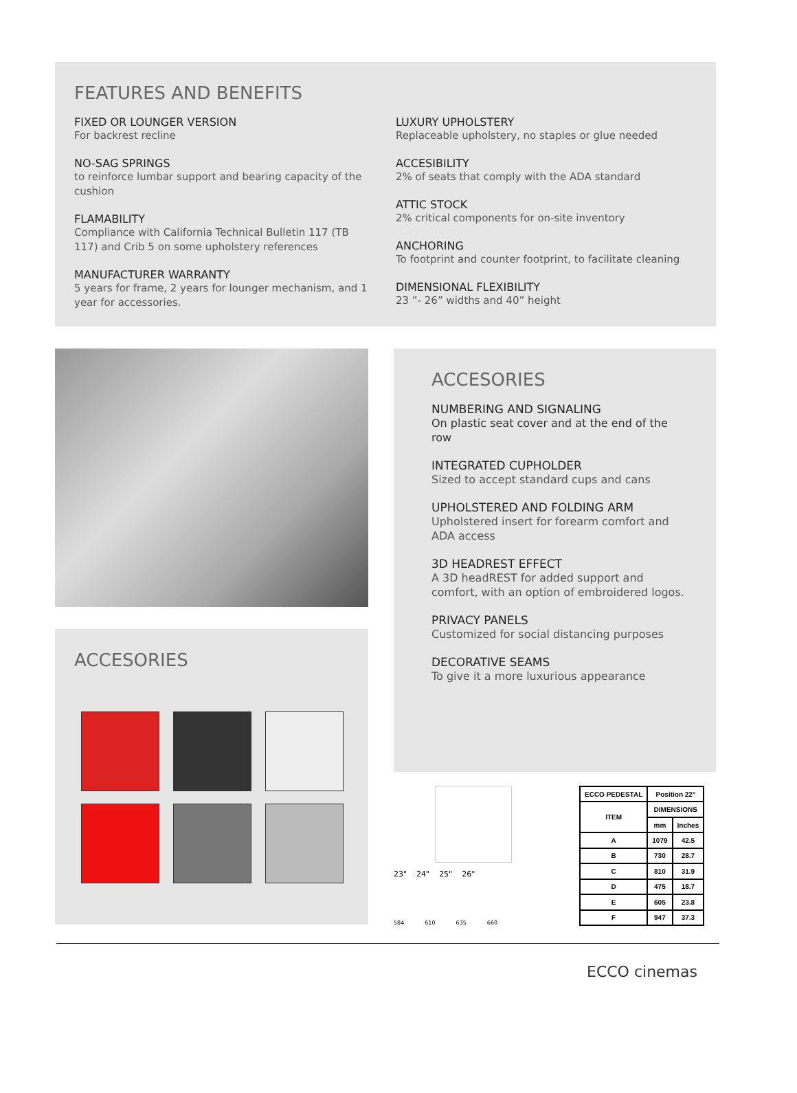FEATURES AND BENEFITS
FIXED OR LOUNGER VERSION
For backrest recline
NO-SAG SPRINGS
to reinforce lumbar support and bearing capacity of the cushion
FLAMABILITY
Compliance with California Technical Bulletin 117 (TB 117) and Crib 5 on some upholstery references
MANUFACTURER WARRANTY
5 years for frame, 2 years for lounger mechanism, and 1 year for accessories.
LUXURY UPHOLSTERY
Replaceable upholstery, no staples or glue needed
ACCESIBILITY
2% of seats that comply with the ADA standard
ATTIC STOCK
2% critical components for on-site inventory
ANCHORING
To footprint and counter footprint, to facilitate cleaning
DIMENSIONAL FLEXIBILITY
23 ”- 26” widths and 40” height
ACCESORIES
ACCESORIES
NUMBERING AND SIGNALING
On plastic seat cover and at the end of the row
INTEGRATED CUPHOLDER
Sized to accept standard cups and cans
UPHOLSTERED AND FOLDING ARM
Upholstered insert for forearm comfort and ADA access
3D HEADREST EFFECT
A 3D headREST for added support and comfort, with an option of embroidered logos.
PRIVACY PANELS
Customized for social distancing purposes
DECORATIVE SEAMS
To give it a more luxurious appearance
23" 24" 25" 26"
584 610 635 660
| ECCO PEDESTAL | Position 22° | |
| --- | --- | --- |
| ITEM | DIMENSIONS | |
| | mm | Inches |
| A | 1079 | 42.5 |
| B | 730 | 28.7 |
| C | 810 | 31.9 |
| D | 475 | 18.7 |
| E | 605 | 23.8 |
| F | 947 | 37.3 |
ECCO cinemas